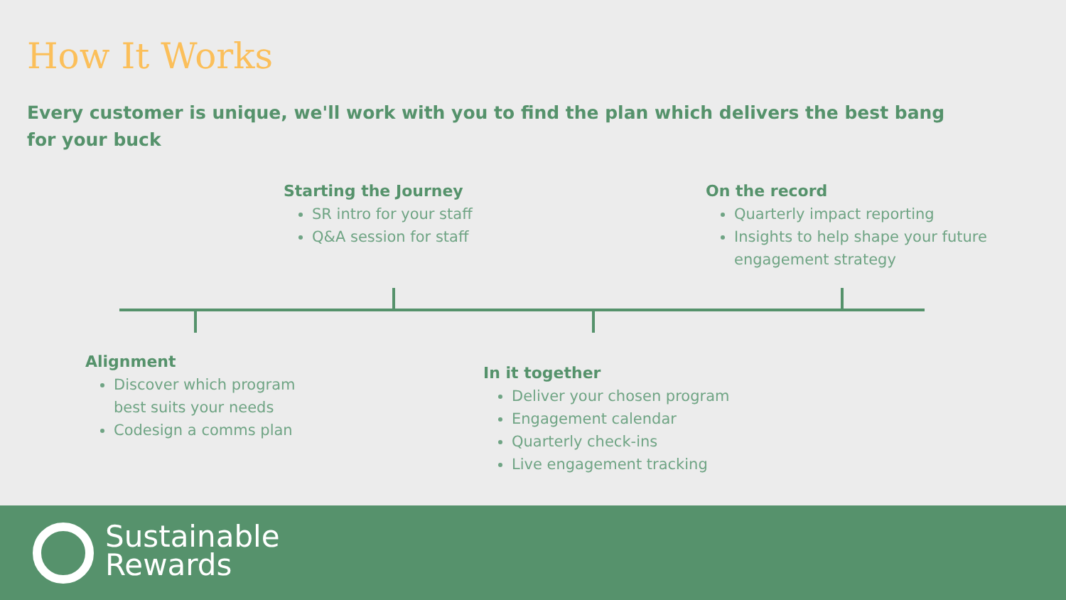How It Works
Every customer is unique, we'll work with you to find the plan which delivers the best bang for your buck
Starting the Journey
SR intro for your staff
Q&A session for staff
On the record
Quarterly impact reporting
Insights to help shape your future engagement strategy
Alignment
Discover which program best suits your needs
Codesign a comms plan
In it together
Deliver your chosen program
Engagement calendar
Quarterly check-ins
Live engagement tracking
Sustainable
Rewards